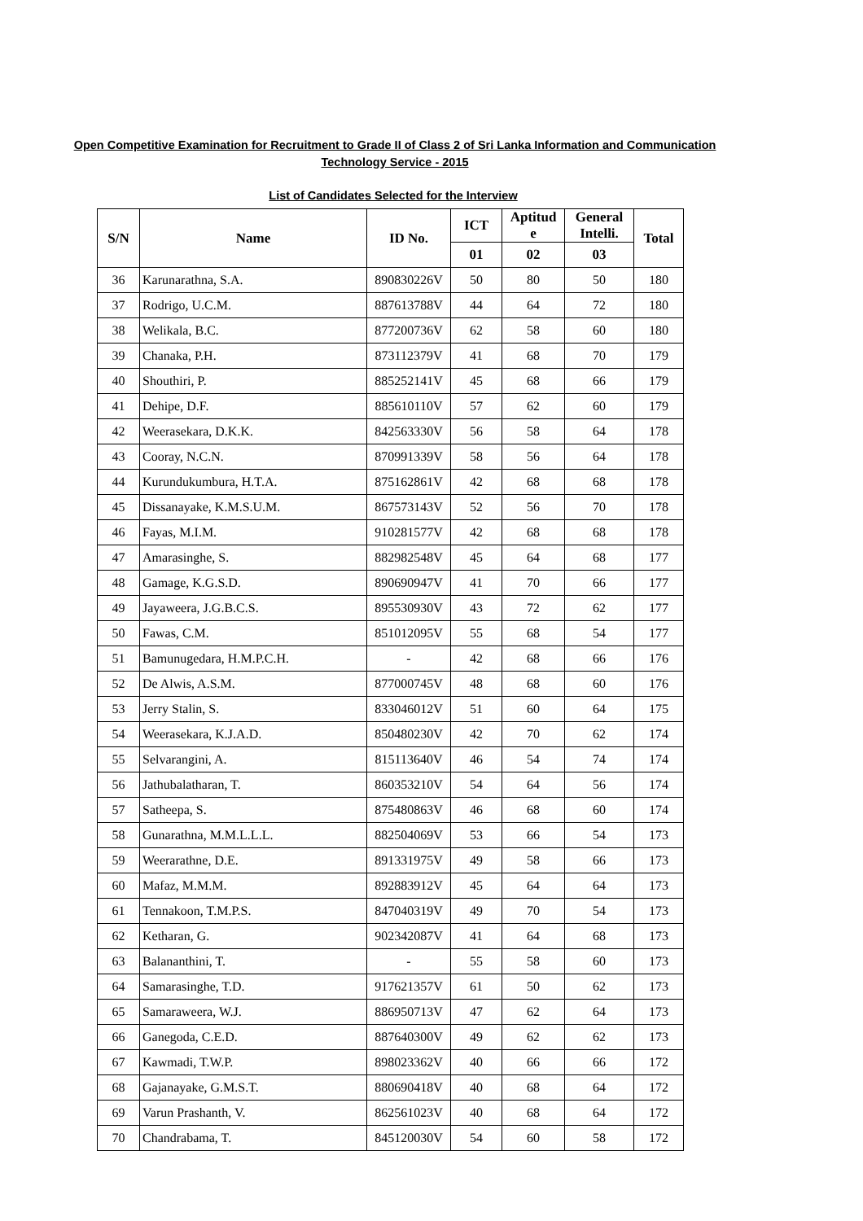Open Competitive Examination for Recruitment to Grade II of Class 2 of Sri Lanka Information and Communication
Technology Service - 2015
List of Candidates Selected for the Interview
| S/N | Name | ID No. | ICT | Aptitud e | General Intelli. | Total |
| --- | --- | --- | --- | --- | --- | --- |
| | | | 01 | 02 | 03 | |
| 36 | Karunarathna, S.A. | 890830226V | 50 | 80 | 50 | 180 |
| 37 | Rodrigo, U.C.M. | 887613788V | 44 | 64 | 72 | 180 |
| 38 | Welikala, B.C. | 877200736V | 62 | 58 | 60 | 180 |
| 39 | Chanaka, P.H. | 873112379V | 41 | 68 | 70 | 179 |
| 40 | Shouthiri, P. | 885252141V | 45 | 68 | 66 | 179 |
| 41 | Dehipe, D.F. | 885610110V | 57 | 62 | 60 | 179 |
| 42 | Weerasekara, D.K.K. | 842563330V | 56 | 58 | 64 | 178 |
| 43 | Cooray, N.C.N. | 870991339V | 58 | 56 | 64 | 178 |
| 44 | Kurundukumbura, H.T.A. | 875162861V | 42 | 68 | 68 | 178 |
| 45 | Dissanayake, K.M.S.U.M. | 867573143V | 52 | 56 | 70 | 178 |
| 46 | Fayas, M.I.M. | 910281577V | 42 | 68 | 68 | 178 |
| 47 | Amarasinghe, S. | 882982548V | 45 | 64 | 68 | 177 |
| 48 | Gamage, K.G.S.D. | 890690947V | 41 | 70 | 66 | 177 |
| 49 | Jayaweera, J.G.B.C.S. | 895530930V | 43 | 72 | 62 | 177 |
| 50 | Fawas, C.M. | 851012095V | 55 | 68 | 54 | 177 |
| 51 | Bamunugedara, H.M.P.C.H. | - | 42 | 68 | 66 | 176 |
| 52 | De Alwis, A.S.M. | 877000745V | 48 | 68 | 60 | 176 |
| 53 | Jerry Stalin, S. | 833046012V | 51 | 60 | 64 | 175 |
| 54 | Weerasekara, K.J.A.D. | 850480230V | 42 | 70 | 62 | 174 |
| 55 | Selvarangini, A. | 815113640V | 46 | 54 | 74 | 174 |
| 56 | Jathubalatharan, T. | 860353210V | 54 | 64 | 56 | 174 |
| 57 | Satheepa, S. | 875480863V | 46 | 68 | 60 | 174 |
| 58 | Gunarathna, M.M.L.L.L. | 882504069V | 53 | 66 | 54 | 173 |
| 59 | Weerarathne, D.E. | 891331975V | 49 | 58 | 66 | 173 |
| 60 | Mafaz, M.M.M. | 892883912V | 45 | 64 | 64 | 173 |
| 61 | Tennakoon, T.M.P.S. | 847040319V | 49 | 70 | 54 | 173 |
| 62 | Ketharan, G. | 902342087V | 41 | 64 | 68 | 173 |
| 63 | Balananthini, T. | - | 55 | 58 | 60 | 173 |
| 64 | Samarasinghe, T.D. | 917621357V | 61 | 50 | 62 | 173 |
| 65 | Samaraweera, W.J. | 886950713V | 47 | 62 | 64 | 173 |
| 66 | Ganegoda, C.E.D. | 887640300V | 49 | 62 | 62 | 173 |
| 67 | Kawmadi, T.W.P. | 898023362V | 40 | 66 | 66 | 172 |
| 68 | Gajanayake, G.M.S.T. | 880690418V | 40 | 68 | 64 | 172 |
| 69 | Varun Prashanth, V. | 862561023V | 40 | 68 | 64 | 172 |
| 70 | Chandrabama, T. | 845120030V | 54 | 60 | 58 | 172 |